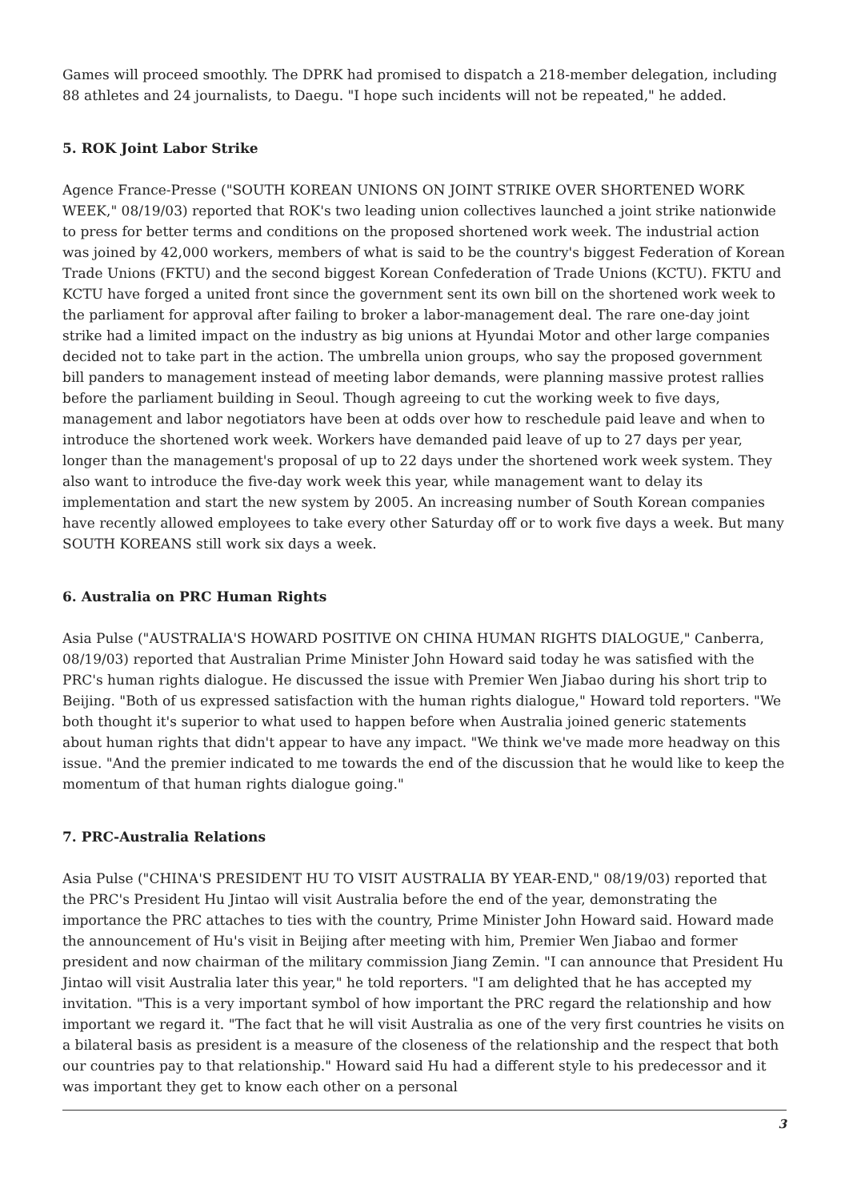Games will proceed smoothly. The DPRK had promised to dispatch a 218-member delegation, including 88 athletes and 24 journalists, to Daegu. "I hope such incidents will not be repeated," he added.
5. ROK Joint Labor Strike
Agence France-Presse ("SOUTH KOREAN UNIONS ON JOINT STRIKE OVER SHORTENED WORK WEEK," 08/19/03) reported that ROK's two leading union collectives launched a joint strike nationwide to press for better terms and conditions on the proposed shortened work week. The industrial action was joined by 42,000 workers, members of what is said to be the country's biggest Federation of Korean Trade Unions (FKTU) and the second biggest Korean Confederation of Trade Unions (KCTU). FKTU and KCTU have forged a united front since the government sent its own bill on the shortened work week to the parliament for approval after failing to broker a labor-management deal. The rare one-day joint strike had a limited impact on the industry as big unions at Hyundai Motor and other large companies decided not to take part in the action. The umbrella union groups, who say the proposed government bill panders to management instead of meeting labor demands, were planning massive protest rallies before the parliament building in Seoul. Though agreeing to cut the working week to five days, management and labor negotiators have been at odds over how to reschedule paid leave and when to introduce the shortened work week. Workers have demanded paid leave of up to 27 days per year, longer than the management's proposal of up to 22 days under the shortened work week system. They also want to introduce the five-day work week this year, while management want to delay its implementation and start the new system by 2005. An increasing number of South Korean companies have recently allowed employees to take every other Saturday off or to work five days a week. But many SOUTH KOREANS still work six days a week.
6. Australia on PRC Human Rights
Asia Pulse ("AUSTRALIA'S HOWARD POSITIVE ON CHINA HUMAN RIGHTS DIALOGUE," Canberra, 08/19/03) reported that Australian Prime Minister John Howard said today he was satisfied with the PRC's human rights dialogue. He discussed the issue with Premier Wen Jiabao during his short trip to Beijing. "Both of us expressed satisfaction with the human rights dialogue," Howard told reporters. "We both thought it's superior to what used to happen before when Australia joined generic statements about human rights that didn't appear to have any impact. "We think we've made more headway on this issue. "And the premier indicated to me towards the end of the discussion that he would like to keep the momentum of that human rights dialogue going."
7. PRC-Australia Relations
Asia Pulse ("CHINA'S PRESIDENT HU TO VISIT AUSTRALIA BY YEAR-END," 08/19/03) reported that the PRC's President Hu Jintao will visit Australia before the end of the year, demonstrating the importance the PRC attaches to ties with the country, Prime Minister John Howard said. Howard made the announcement of Hu's visit in Beijing after meeting with him, Premier Wen Jiabao and former president and now chairman of the military commission Jiang Zemin. "I can announce that President Hu Jintao will visit Australia later this year," he told reporters. "I am delighted that he has accepted my invitation. "This is a very important symbol of how important the PRC regard the relationship and how important we regard it. "The fact that he will visit Australia as one of the very first countries he visits on a bilateral basis as president is a measure of the closeness of the relationship and the respect that both our countries pay to that relationship." Howard said Hu had a different style to his predecessor and it was important they get to know each other on a personal
3